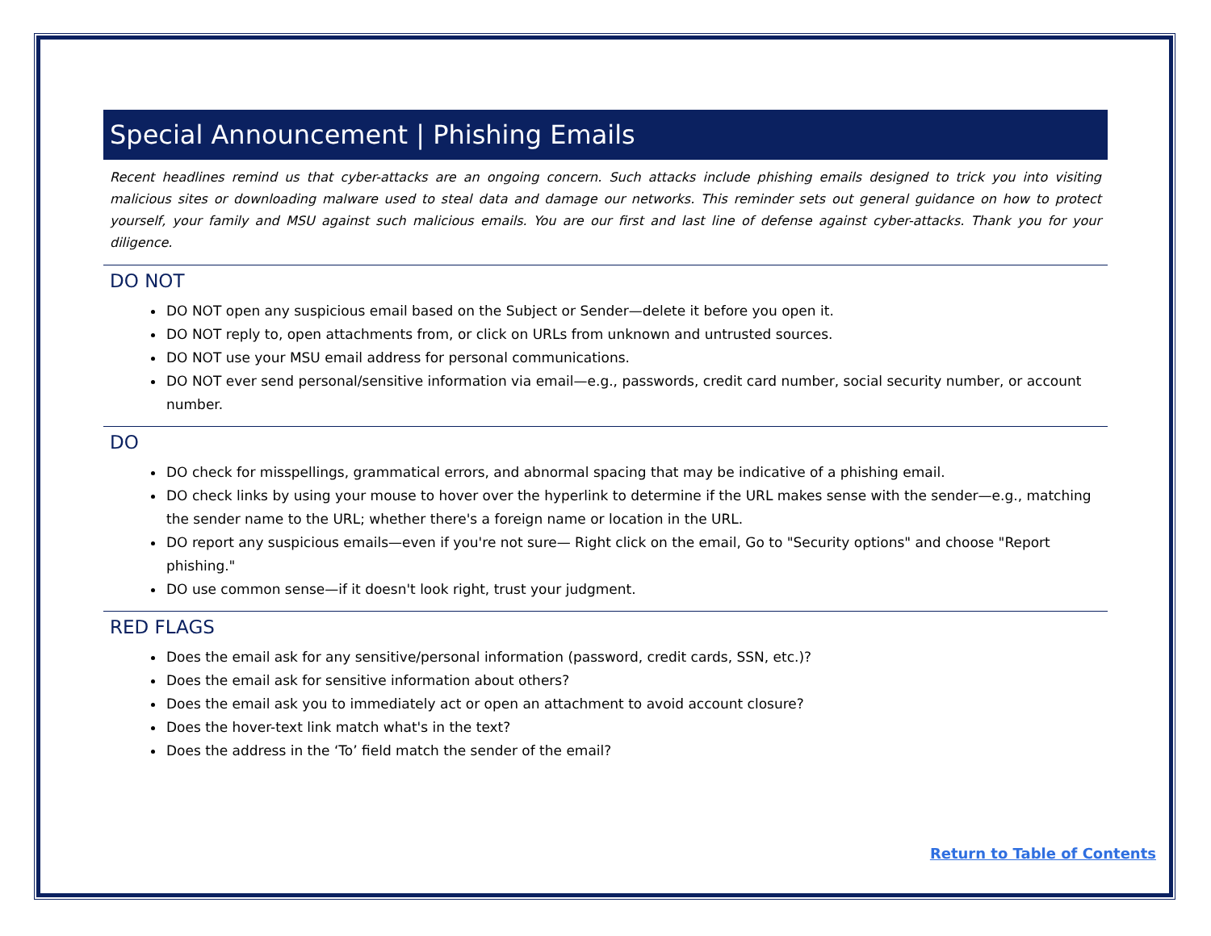Special Announcement | Phishing Emails
Recent headlines remind us that cyber-attacks are an ongoing concern. Such attacks include phishing emails designed to trick you into visiting malicious sites or downloading malware used to steal data and damage our networks. This reminder sets out general guidance on how to protect yourself, your family and MSU against such malicious emails. You are our first and last line of defense against cyber-attacks. Thank you for your diligence.
DO NOT
DO NOT open any suspicious email based on the Subject or Sender—delete it before you open it.
DO NOT reply to, open attachments from, or click on URLs from unknown and untrusted sources.
DO NOT use your MSU email address for personal communications.
DO NOT ever send personal/sensitive information via email—e.g., passwords, credit card number, social security number, or account number.
DO
DO check for misspellings, grammatical errors, and abnormal spacing that may be indicative of a phishing email.
DO check links by using your mouse to hover over the hyperlink to determine if the URL makes sense with the sender—e.g., matching the sender name to the URL; whether there's a foreign name or location in the URL.
DO report any suspicious emails—even if you're not sure— Right click on the email, Go to "Security options" and choose "Report phishing."
DO use common sense—if it doesn't look right, trust your judgment.
RED FLAGS
Does the email ask for any sensitive/personal information (password, credit cards, SSN, etc.)?
Does the email ask for sensitive information about others?
Does the email ask you to immediately act or open an attachment to avoid account closure?
Does the hover-text link match what's in the text?
Does the address in the ‘To’ field match the sender of the email?
Return to Table of Contents